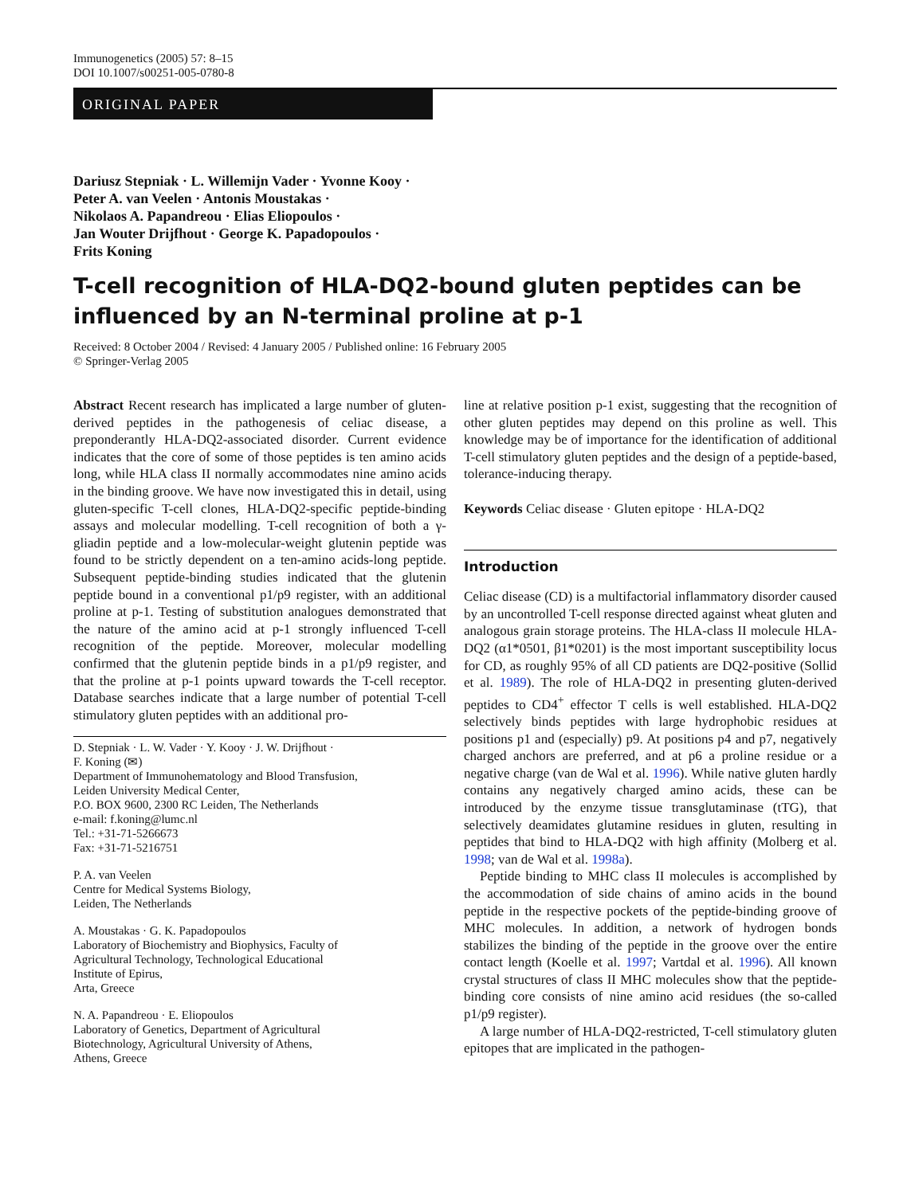Immunogenetics (2005) 57: 8–15
DOI 10.1007/s00251-005-0780-8
ORIGINAL PAPER
Dariusz Stepniak · L. Willemijn Vader · Yvonne Kooy ·
Peter A. van Veelen · Antonis Moustakas ·
Nikolaos A. Papandreou · Elias Eliopoulos ·
Jan Wouter Drijfhout · George K. Papadopoulos ·
Frits Koning
T-cell recognition of HLA-DQ2-bound gluten peptides can be influenced by an N-terminal proline at p-1
Received: 8 October 2004 / Revised: 4 January 2005 / Published online: 16 February 2005
© Springer-Verlag 2005
Abstract Recent research has implicated a large number of gluten-derived peptides in the pathogenesis of celiac disease, a preponderantly HLA-DQ2-associated disorder. Current evidence indicates that the core of some of those peptides is ten amino acids long, while HLA class II normally accommodates nine amino acids in the binding groove. We have now investigated this in detail, using gluten-specific T-cell clones, HLA-DQ2-specific peptide-binding assays and molecular modelling. T-cell recognition of both a γ-gliadin peptide and a low-molecular-weight glutenin peptide was found to be strictly dependent on a ten-amino acids-long peptide. Subsequent peptide-binding studies indicated that the glutenin peptide bound in a conventional p1/p9 register, with an additional proline at p-1. Testing of substitution analogues demonstrated that the nature of the amino acid at p-1 strongly influenced T-cell recognition of the peptide. Moreover, molecular modelling confirmed that the glutenin peptide binds in a p1/p9 register, and that the proline at p-1 points upward towards the T-cell receptor. Database searches indicate that a large number of potential T-cell stimulatory gluten peptides with an additional pro-
D. Stepniak · L. W. Vader · Y. Kooy · J. W. Drijfhout ·
F. Koning (✉)
Department of Immunohematology and Blood Transfusion,
Leiden University Medical Center,
P.O. BOX 9600, 2300 RC Leiden, The Netherlands
e-mail: f.koning@lumc.nl
Tel.: +31-71-5266673
Fax: +31-71-5216751
P. A. van Veelen
Centre for Medical Systems Biology,
Leiden, The Netherlands
A. Moustakas · G. K. Papadopoulos
Laboratory of Biochemistry and Biophysics, Faculty of
Agricultural Technology, Technological Educational
Institute of Epirus,
Arta, Greece
N. A. Papandreou · E. Eliopoulos
Laboratory of Genetics, Department of Agricultural
Biotechnology, Agricultural University of Athens,
Athens, Greece
line at relative position p-1 exist, suggesting that the recognition of other gluten peptides may depend on this proline as well. This knowledge may be of importance for the identification of additional T-cell stimulatory gluten peptides and the design of a peptide-based, tolerance-inducing therapy.
Keywords Celiac disease · Gluten epitope · HLA-DQ2
Introduction
Celiac disease (CD) is a multifactorial inflammatory disorder caused by an uncontrolled T-cell response directed against wheat gluten and analogous grain storage proteins. The HLA-class II molecule HLA-DQ2 (α1*0501, β1*0201) is the most important susceptibility locus for CD, as roughly 95% of all CD patients are DQ2-positive (Sollid et al. 1989). The role of HLA-DQ2 in presenting gluten-derived peptides to CD4<sup>+</sup> effector T cells is well established. HLA-DQ2 selectively binds peptides with large hydrophobic residues at positions p1 and (especially) p9. At positions p4 and p7, negatively charged anchors are preferred, and at p6 a proline residue or a negative charge (van de Wal et al. 1996). While native gluten hardly contains any negatively charged amino acids, these can be introduced by the enzyme tissue transglutaminase (tTG), that selectively deamidates glutamine residues in gluten, resulting in peptides that bind to HLA-DQ2 with high affinity (Molberg et al. 1998; van de Wal et al. 1998a).
Peptide binding to MHC class II molecules is accomplished by the accommodation of side chains of amino acids in the bound peptide in the respective pockets of the peptide-binding groove of MHC molecules. In addition, a network of hydrogen bonds stabilizes the binding of the peptide in the groove over the entire contact length (Koelle et al. 1997; Vartdal et al. 1996). All known crystal structures of class II MHC molecules show that the peptide-binding core consists of nine amino acid residues (the so-called p1/p9 register).
A large number of HLA-DQ2-restricted, T-cell stimulatory gluten epitopes that are implicated in the pathogen-